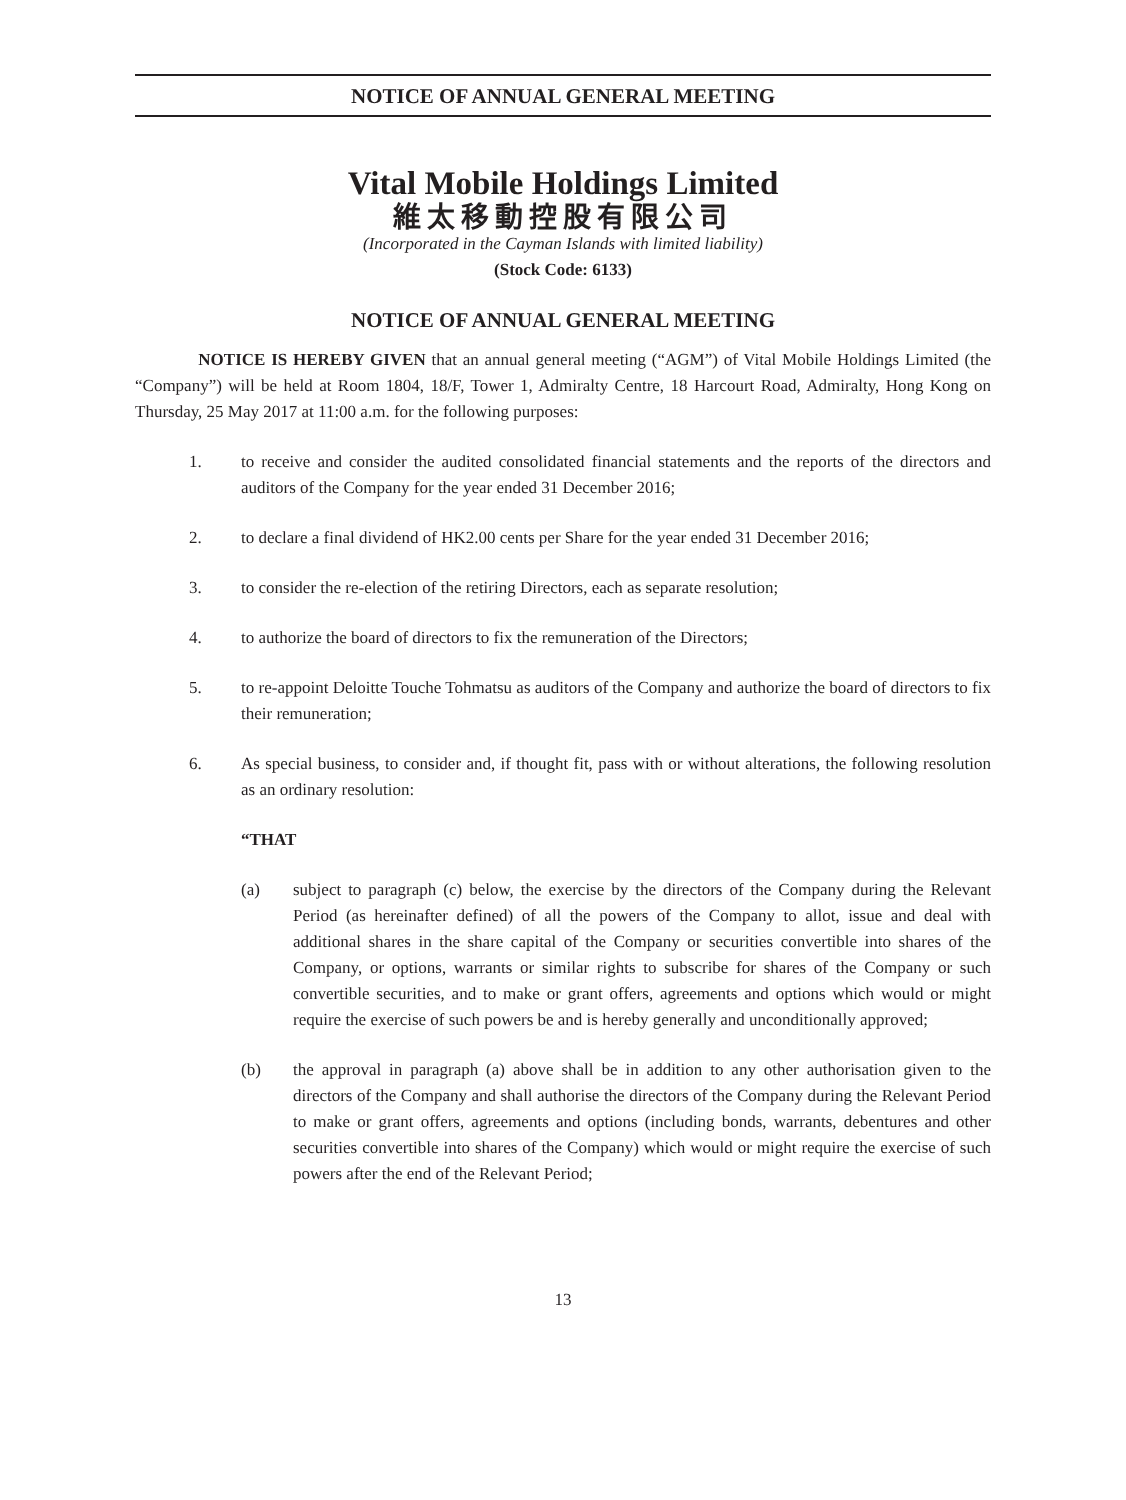NOTICE OF ANNUAL GENERAL MEETING
Vital Mobile Holdings Limited
維太移動控股有限公司
(Incorporated in the Cayman Islands with limited liability)
(Stock Code: 6133)
NOTICE OF ANNUAL GENERAL MEETING
NOTICE IS HEREBY GIVEN that an annual general meeting (“AGM”) of Vital Mobile Holdings Limited (the “Company”) will be held at Room 1804, 18/F, Tower 1, Admiralty Centre, 18 Harcourt Road, Admiralty, Hong Kong on Thursday, 25 May 2017 at 11:00 a.m. for the following purposes:
1. to receive and consider the audited consolidated financial statements and the reports of the directors and auditors of the Company for the year ended 31 December 2016;
2. to declare a final dividend of HK2.00 cents per Share for the year ended 31 December 2016;
3. to consider the re-election of the retiring Directors, each as separate resolution;
4. to authorize the board of directors to fix the remuneration of the Directors;
5. to re-appoint Deloitte Touche Tohmatsu as auditors of the Company and authorize the board of directors to fix their remuneration;
6. As special business, to consider and, if thought fit, pass with or without alterations, the following resolution as an ordinary resolution:
“THAT
(a) subject to paragraph (c) below, the exercise by the directors of the Company during the Relevant Period (as hereinafter defined) of all the powers of the Company to allot, issue and deal with additional shares in the share capital of the Company or securities convertible into shares of the Company, or options, warrants or similar rights to subscribe for shares of the Company or such convertible securities, and to make or grant offers, agreements and options which would or might require the exercise of such powers be and is hereby generally and unconditionally approved;
(b) the approval in paragraph (a) above shall be in addition to any other authorisation given to the directors of the Company and shall authorise the directors of the Company during the Relevant Period to make or grant offers, agreements and options (including bonds, warrants, debentures and other securities convertible into shares of the Company) which would or might require the exercise of such powers after the end of the Relevant Period;
13